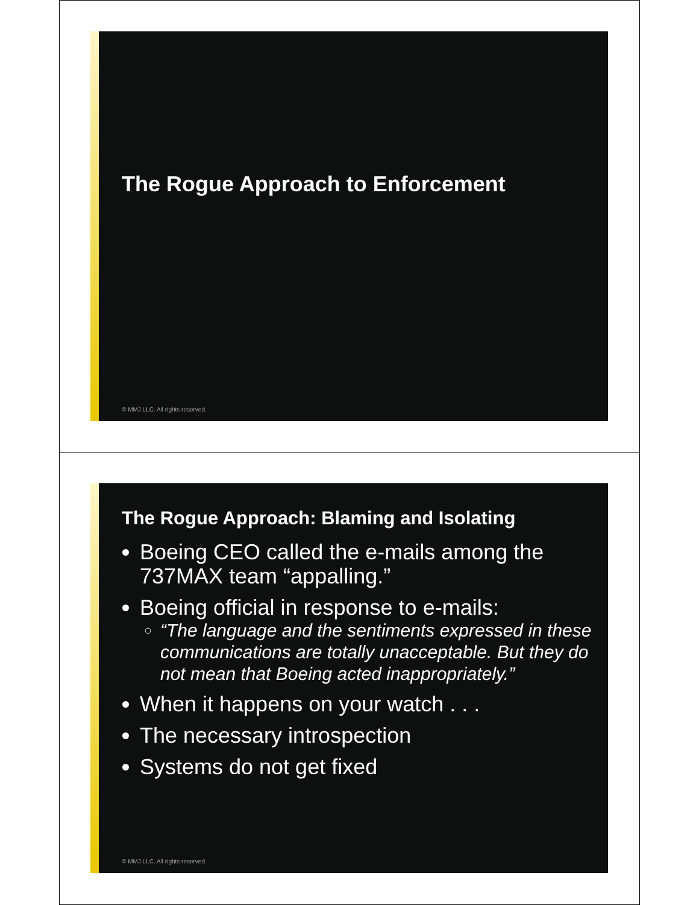The Rogue Approach to Enforcement
© MMJ LLC. All rights reserved.
The Rogue Approach: Blaming and Isolating
Boeing CEO called the e-mails among the 737MAX team “appalling.”
Boeing official in response to e-mails:
“The language and the sentiments expressed in these communications are totally unacceptable. But they do not mean that Boeing acted inappropriately.”
When it happens on your watch . . .
The necessary introspection
Systems do not get fixed
© MMJ LLC. All rights reserved.